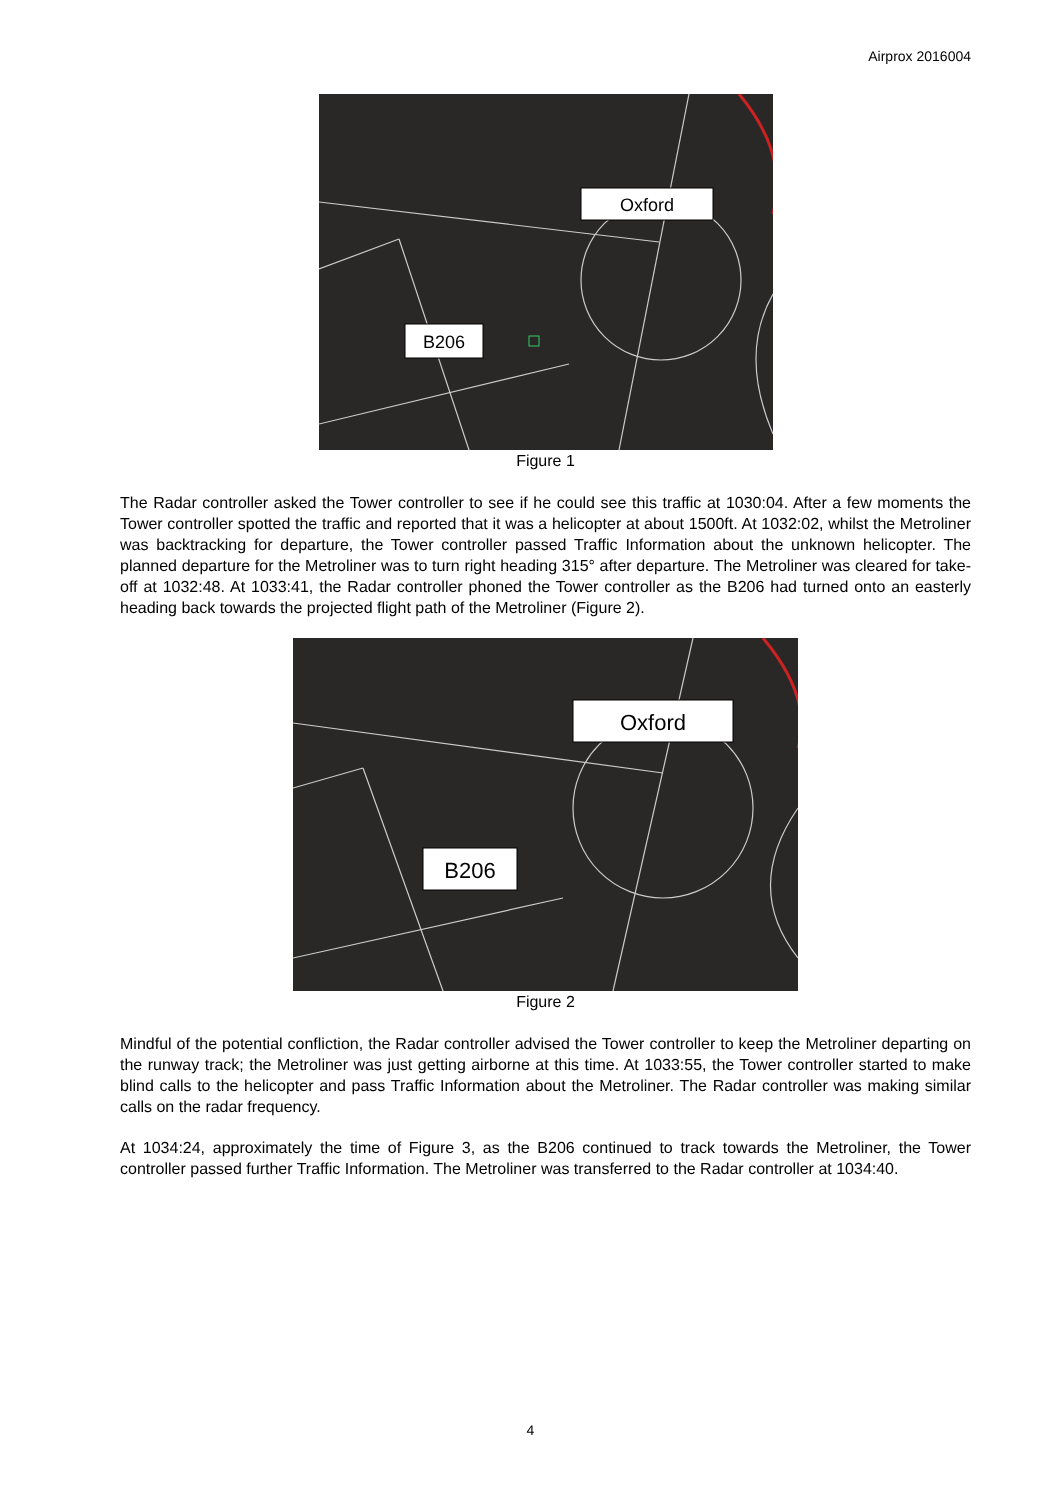Airprox 2016004
Oxford
B206
Figure 1
The Radar controller asked the Tower controller to see if he could see this traffic at 1030:04. After a few moments the Tower controller spotted the traffic and reported that it was a helicopter at about 1500ft. At 1032:02, whilst the Metroliner was backtracking for departure, the Tower controller passed Traffic Information about the unknown helicopter. The planned departure for the Metroliner was to turn right heading 315° after departure. The Metroliner was cleared for take-off at 1032:48. At 1033:41, the Radar controller phoned the Tower controller as the B206 had turned onto an easterly heading back towards the projected flight path of the Metroliner (Figure 2).
Oxford
B206
Figure 2
Mindful of the potential confliction, the Radar controller advised the Tower controller to keep the Metroliner departing on the runway track; the Metroliner was just getting airborne at this time. At 1033:55, the Tower controller started to make blind calls to the helicopter and pass Traffic Information about the Metroliner. The Radar controller was making similar calls on the radar frequency.
At 1034:24, approximately the time of Figure 3, as the B206 continued to track towards the Metroliner, the Tower controller passed further Traffic Information. The Metroliner was transferred to the Radar controller at 1034:40.
4